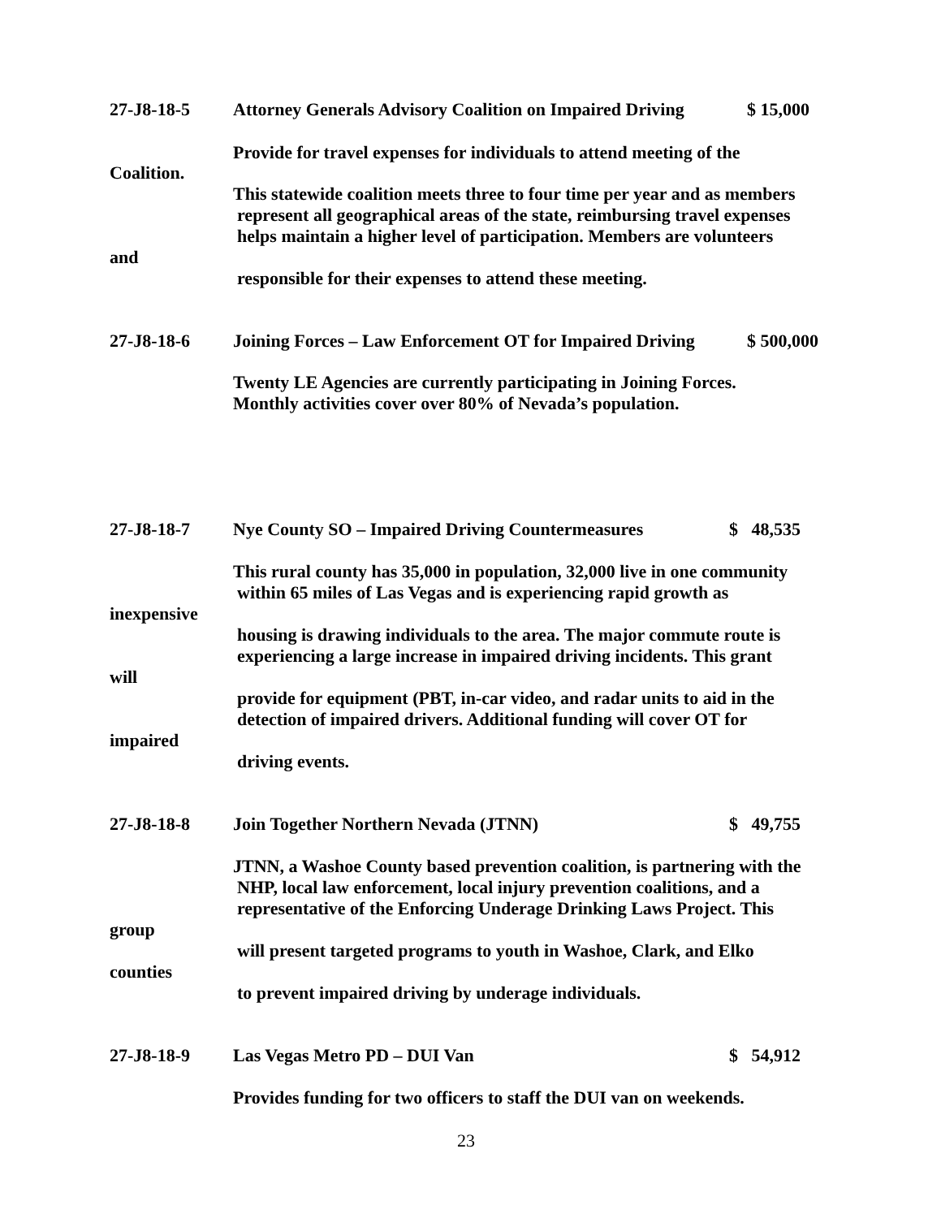27-J8-18-5 Attorney Generals Advisory Coalition on Impaired Driving $ 15,000
Provide for travel expenses for individuals to attend meeting of the
Coalition.
This statewide coalition meets three to four time per year and as members
represent all geographical areas of the state, reimbursing travel expenses
helps maintain a higher level of participation. Members are volunteers
and
responsible for their expenses to attend these meeting.
27-J8-18-6 Joining Forces – Law Enforcement OT for Impaired Driving $ 500,000
Twenty LE Agencies are currently participating in Joining Forces.
Monthly activities cover over 80% of Nevada’s population.
27-J8-18-7 Nye County SO – Impaired Driving Countermeasures $ 48,535
This rural county has 35,000 in population, 32,000 live in one community
within 65 miles of Las Vegas and is experiencing rapid growth as
inexpensive
housing is drawing individuals to the area. The major commute route is
experiencing a large increase in impaired driving incidents. This grant
will
provide for equipment (PBT, in-car video, and radar units to aid in the
detection of impaired drivers. Additional funding will cover OT for
impaired
driving events.
27-J8-18-8 Join Together Northern Nevada (JTNN) $ 49,755
JTNN, a Washoe County based prevention coalition, is partnering with the
NHP, local law enforcement, local injury prevention coalitions, and a
representative of the Enforcing Underage Drinking Laws Project. This
group
will present targeted programs to youth in Washoe, Clark, and Elko
counties
to prevent impaired driving by underage individuals.
27-J8-18-9 Las Vegas Metro PD – DUI Van $ 54,912
Provides funding for two officers to staff the DUI van on weekends.
23